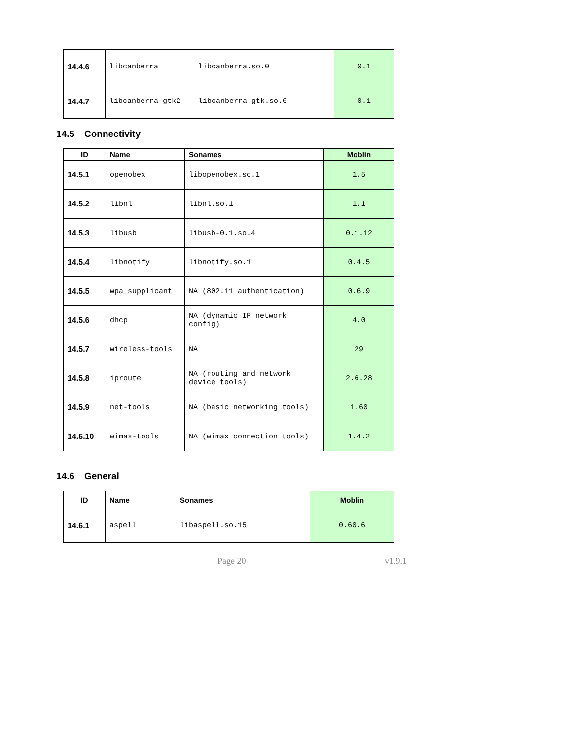| 14.4.6 | libcanberra | libcanberra.so.0 | 0.1 |
| 14.4.7 | libcanberra-gtk2 | libcanberra-gtk.so.0 | 0.1 |
14.5 Connectivity
| ID | Name | Sonames | Moblin |
| --- | --- | --- | --- |
| 14.5.1 | openobex | libopenobex.so.1 | 1.5 |
| 14.5.2 | libnl | libnl.so.1 | 1.1 |
| 14.5.3 | libusb | libusb-0.1.so.4 | 0.1.12 |
| 14.5.4 | libnotify | libnotify.so.1 | 0.4.5 |
| 14.5.5 | wpa_supplicant | NA (802.11 authentication) | 0.6.9 |
| 14.5.6 | dhcp | NA (dynamic IP network config) | 4.0 |
| 14.5.7 | wireless-tools | NA | 29 |
| 14.5.8 | iproute | NA (routing and network device tools) | 2.6.28 |
| 14.5.9 | net-tools | NA (basic networking tools) | 1.60 |
| 14.5.10 | wimax-tools | NA (wimax connection tools) | 1.4.2 |
14.6 General
| ID | Name | Sonames | Moblin |
| --- | --- | --- | --- |
| 14.6.1 | aspell | libaspell.so.15 | 0.60.6 |
Page 20 v1.9.1